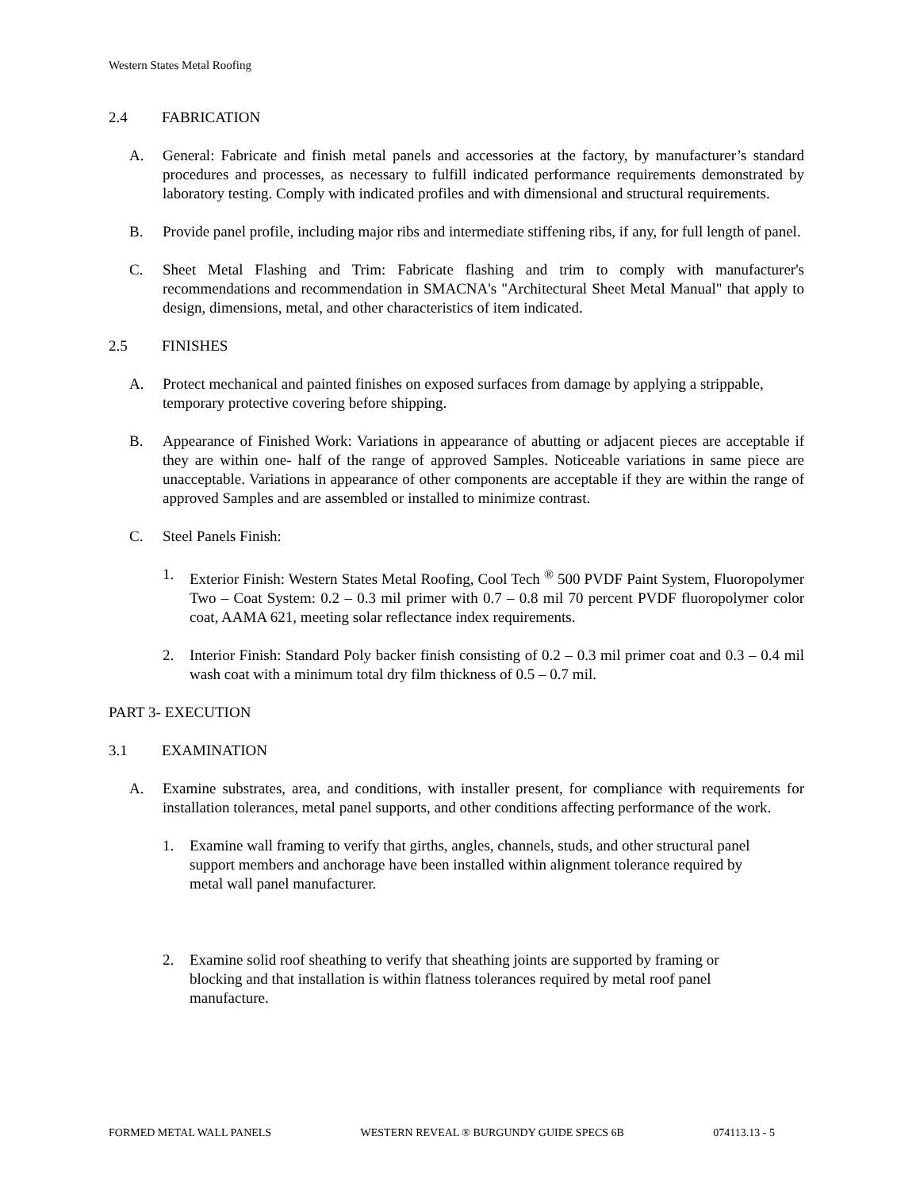Western States Metal Roofing
2.4 FABRICATION
A. General: Fabricate and finish metal panels and accessories at the factory, by manufacturer’s standard procedures and processes, as necessary to fulfill indicated performance requirements demonstrated by laboratory testing. Comply with indicated profiles and with dimensional and structural requirements.
B. Provide panel profile, including major ribs and intermediate stiffening ribs, if any, for full length of panel.
C. Sheet Metal Flashing and Trim: Fabricate flashing and trim to comply with manufacturer's recommendations and recommendation in SMACNA's "Architectural Sheet Metal Manual" that apply to design, dimensions, metal, and other characteristics of item indicated.
2.5 FINISHES
A. Protect mechanical and painted finishes on exposed surfaces from damage by applying a strippable, temporary protective covering before shipping.
B. Appearance of Finished Work: Variations in appearance of abutting or adjacent pieces are acceptable if they are within one- half of the range of approved Samples. Noticeable variations in same piece are unacceptable. Variations in appearance of other components are acceptable if they are within the range of approved Samples and are assembled or installed to minimize contrast.
C. Steel Panels Finish:
1. Exterior Finish: Western States Metal Roofing, Cool Tech <sup>®</sup> 500 PVDF Paint System, Fluoropolymer Two – Coat System: 0.2 – 0.3 mil primer with 0.7 – 0.8 mil 70 percent PVDF fluoropolymer color coat, AAMA 621, meeting solar reflectance index requirements.
2. Interior Finish: Standard Poly backer finish consisting of 0.2 – 0.3 mil primer coat and 0.3 – 0.4 mil wash coat with a minimum total dry film thickness of 0.5 – 0.7 mil.
PART 3- EXECUTION
3.1 EXAMINATION
A. Examine substrates, area, and conditions, with installer present, for compliance with requirements for installation tolerances, metal panel supports, and other conditions affecting performance of the work.
1. Examine wall framing to verify that girths, angles, channels, studs, and other structural panel support members and anchorage have been installed within alignment tolerance required by metal wall panel manufacturer.
2. Examine solid roof sheathing to verify that sheathing joints are supported by framing or blocking and that installation is within flatness tolerances required by metal roof panel manufacture.
FORMED METAL WALL PANELS WESTERN REVEAL ® BURGUNDY GUIDE SPECS 6B 074113.13 - 5